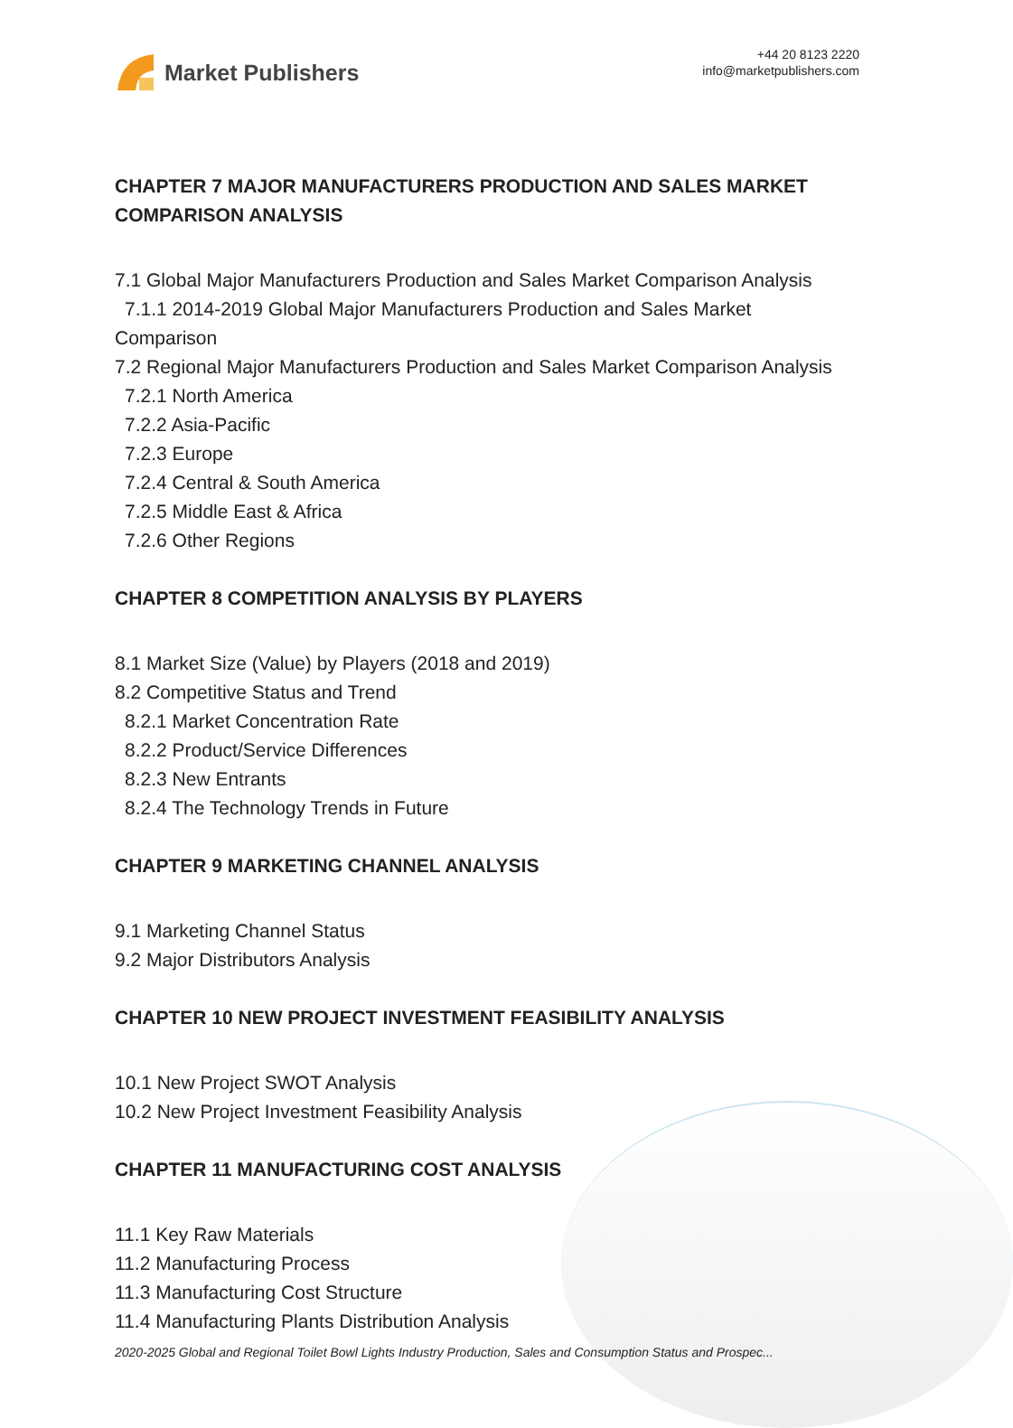Market Publishers
+44 20 8123 2220
info@marketpublishers.com
CHAPTER 7 MAJOR MANUFACTURERS PRODUCTION AND SALES MARKET COMPARISON ANALYSIS
7.1 Global Major Manufacturers Production and Sales Market Comparison Analysis
7.1.1 2014-2019 Global Major Manufacturers Production and Sales Market
Comparison
7.2 Regional Major Manufacturers Production and Sales Market Comparison Analysis
7.2.1 North America
7.2.2 Asia-Pacific
7.2.3 Europe
7.2.4 Central & South America
7.2.5 Middle East & Africa
7.2.6 Other Regions
CHAPTER 8 COMPETITION ANALYSIS BY PLAYERS
8.1 Market Size (Value) by Players (2018 and 2019)
8.2 Competitive Status and Trend
8.2.1 Market Concentration Rate
8.2.2 Product/Service Differences
8.2.3 New Entrants
8.2.4 The Technology Trends in Future
CHAPTER 9 MARKETING CHANNEL ANALYSIS
9.1 Marketing Channel Status
9.2 Major Distributors Analysis
CHAPTER 10 NEW PROJECT INVESTMENT FEASIBILITY ANALYSIS
10.1 New Project SWOT Analysis
10.2 New Project Investment Feasibility Analysis
CHAPTER 11 MANUFACTURING COST ANALYSIS
11.1 Key Raw Materials
11.2 Manufacturing Process
11.3 Manufacturing Cost Structure
11.4 Manufacturing Plants Distribution Analysis
2020-2025 Global and Regional Toilet Bowl Lights Industry Production, Sales and Consumption Status and Prospec...